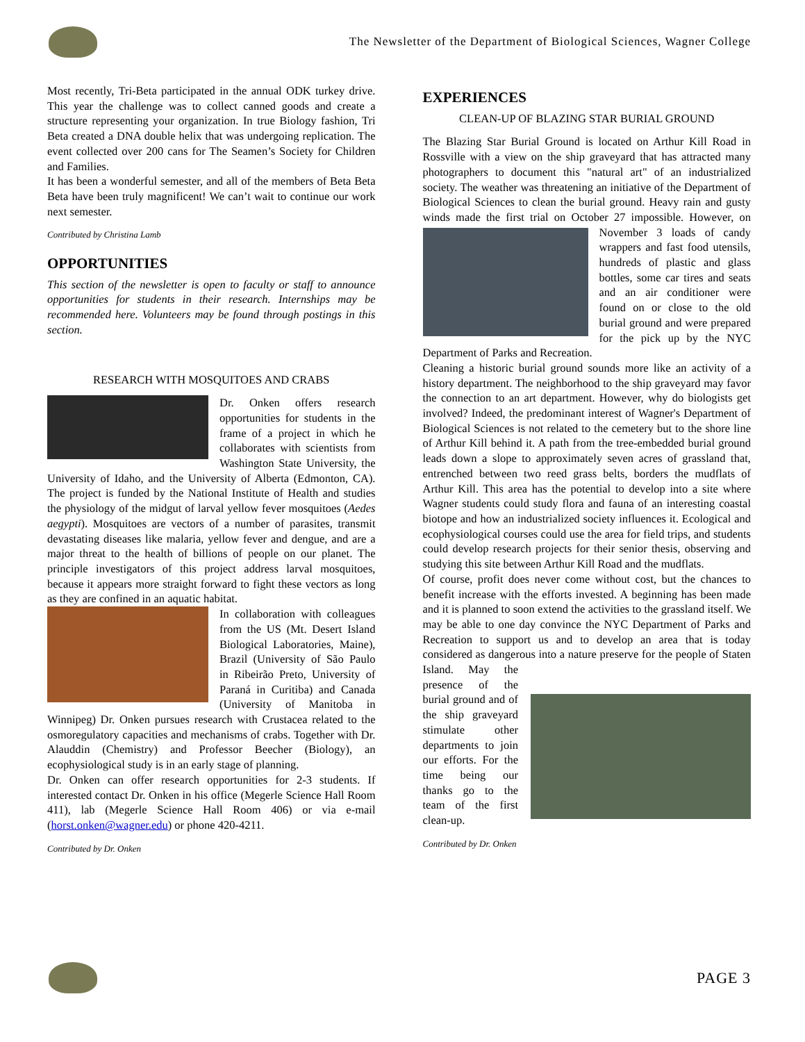The Newsletter of the Department of Biological Sciences, Wagner College
Most recently, Tri-Beta participated in the annual ODK turkey drive. This year the challenge was to collect canned goods and create a structure representing your organization. In true Biology fashion, Tri Beta created a DNA double helix that was undergoing replication. The event collected over 200 cans for The Seamen’s Society for Children and Families.
It has been a wonderful semester, and all of the members of Beta Beta Beta have been truly magnificent! We can’t wait to continue our work next semester.
Contributed by Christina Lamb
OPPORTUNITIES
This section of the newsletter is open to faculty or staff to announce opportunities for students in their research. Internships may be recommended here. Volunteers may be found through postings in this section.
RESEARCH WITH MOSQUITOES AND CRABS
Dr. Onken offers research opportunities for students in the frame of a project in which he collaborates with scientists from Washington State University, the University of Idaho, and the University of Alberta (Edmonton, CA). The project is funded by the National Institute of Health and studies the physiology of the midgut of larval yellow fever mosquitoes (Aedes aegypti). Mosquitoes are vectors of a number of parasites, transmit devastating diseases like malaria, yellow fever and dengue, and are a major threat to the health of billions of people on our planet. The principle investigators of this project address larval mosquitoes, because it appears more straight forward to fight these vectors as long as they are confined in an aquatic habitat.
In collaboration with colleagues from the US (Mt. Desert Island Biological Laboratories, Maine), Brazil (University of São Paulo in Ribeirão Preto, University of Paraná in Curitiba) and Canada (University of Manitoba in Winnipeg) Dr. Onken pursues research with Crustacea related to the osmoregulatory capacities and mechanisms of crabs. Together with Dr. Alauddin (Chemistry) and Professor Beecher (Biology), an ecophysiological study is in an early stage of planning.
Dr. Onken can offer research opportunities for 2-3 students. If interested contact Dr. Onken in his office (Megerle Science Hall Room 411), lab (Megerle Science Hall Room 406) or via e-mail (horst.onken@wagner.edu) or phone 420-4211.
Contributed by Dr. Onken
EXPERIENCES
CLEAN-UP OF BLAZING STAR BURIAL GROUND
The Blazing Star Burial Ground is located on Arthur Kill Road in Rossville with a view on the ship graveyard that has attracted many photographers to document this "natural art" of an industrialized society. The weather was threatening an initiative of the Department of Biological Sciences to clean the burial ground. Heavy rain and gusty winds made the first trial on October 27 impossible. However, on November 3 loads of candy wrappers and fast food utensils, hundreds of plastic and glass bottles, some car tires and seats and an air conditioner were found on or close to the old burial ground and were prepared for the pick up by the NYC Department of Parks and Recreation.
Cleaning a historic burial ground sounds more like an activity of a history department. The neighborhood to the ship graveyard may favor the connection to an art department. However, why do biologists get involved? Indeed, the predominant interest of Wagner's Department of Biological Sciences is not related to the cemetery but to the shore line of Arthur Kill behind it. A path from the tree-embedded burial ground leads down a slope to approximately seven acres of grassland that, entrenched between two reed grass belts, borders the mudflats of Arthur Kill. This area has the potential to develop into a site where Wagner students could study flora and fauna of an interesting coastal biotope and how an industrialized society influences it. Ecological and ecophysiological courses could use the area for field trips, and students could develop research projects for their senior thesis, observing and studying this site between Arthur Kill Road and the mudflats.
Of course, profit does never come without cost, but the chances to benefit increase with the efforts invested. A beginning has been made and it is planned to soon extend the activities to the grassland itself. We may be able to one day convince the NYC Department of Parks and Recreation to support us and to develop an area that is today considered as dangerous into a nature preserve for the people of Staten Island. May the presence of the burial ground and of the ship graveyard stimulate other departments to join our efforts. For the time being our thanks go to the team of the first clean-up.
Contributed by Dr. Onken
PAGE 3